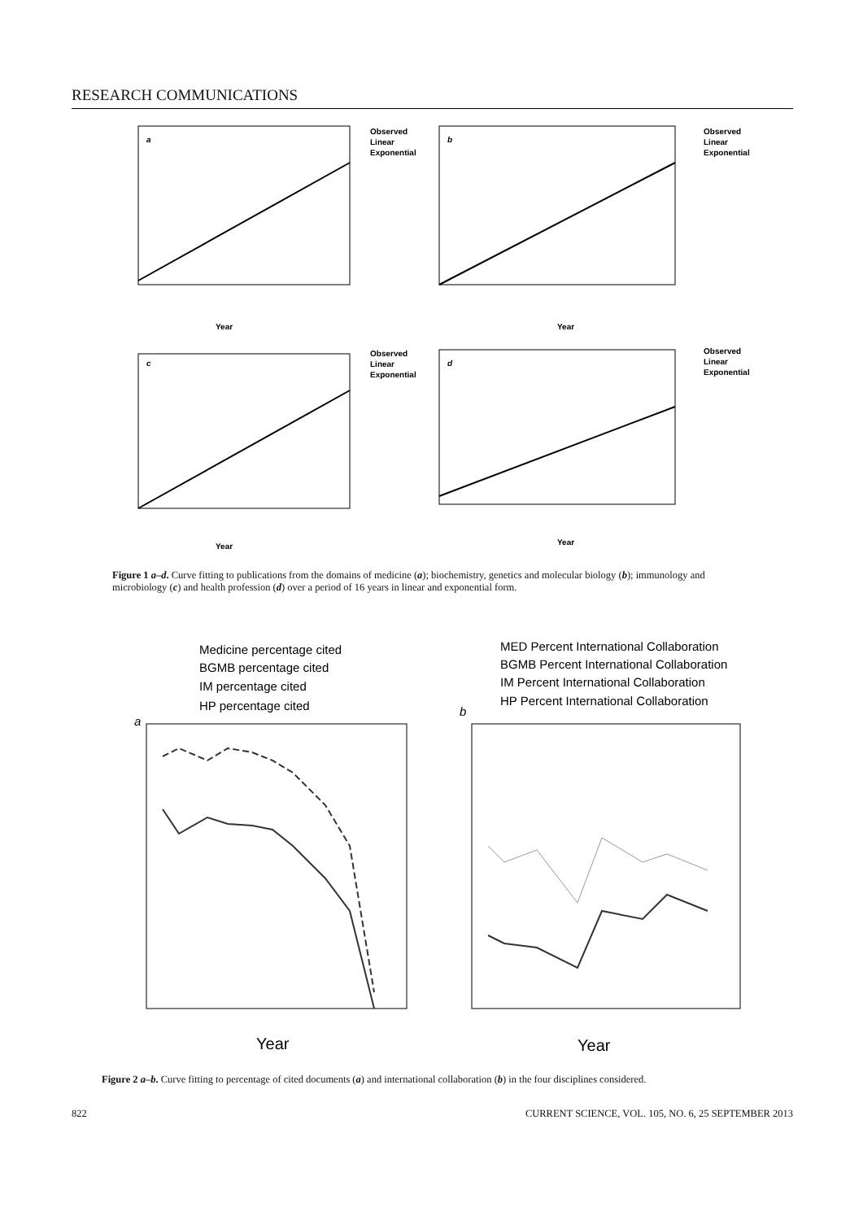RESEARCH COMMUNICATIONS
a
Year
Observed
Linear
Exponential
b
Year
Observed
Linear
Exponential
c
Year
Observed
Linear
Exponential
d
Year
Observed
Linear
Exponential
Figure 1 a–d. Curve fitting to publications from the domains of medicine (a); biochemistry, genetics and molecular biology (b); immunology and microbiology (c) and health profession (d) over a period of 16 years in linear and exponential form.
Medicine percentage cited
BGMB percentage cited
IM percentage cited
HP percentage cited
MED Percent International Collaboration
BGMB Percent International Collaboration
IM Percent International Collaboration
HP Percent International Collaboration
a
Year
b
Year
Figure 2 a–b. Curve fitting to percentage of cited documents (a) and international collaboration (b) in the four disciplines considered.
822 CURRENT SCIENCE, VOL. 105, NO. 6, 25 SEPTEMBER 2013